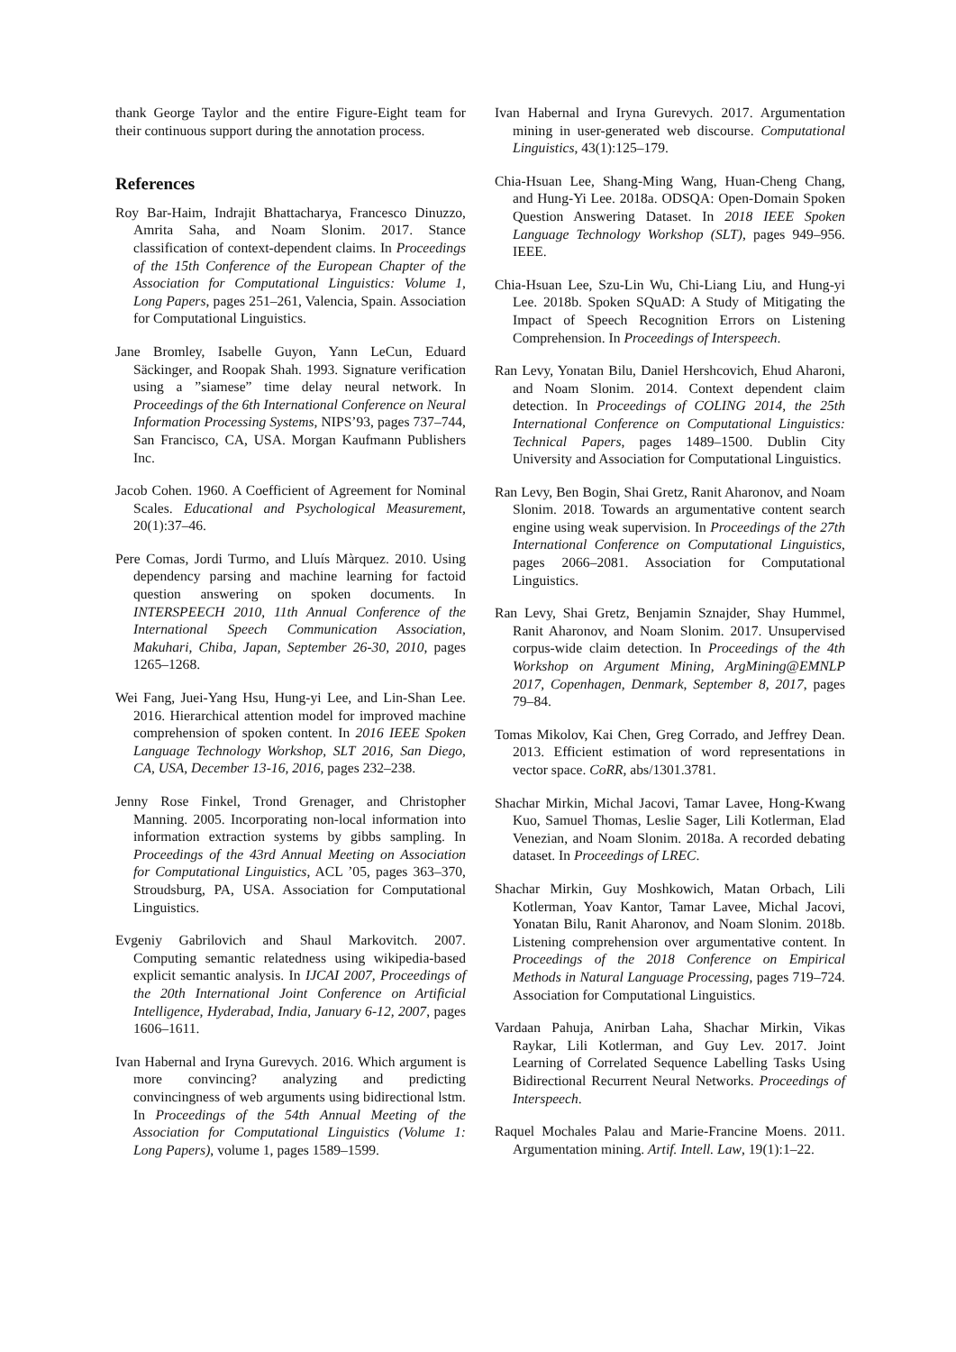thank George Taylor and the entire Figure-Eight team for their continuous support during the annotation process.
References
Roy Bar-Haim, Indrajit Bhattacharya, Francesco Dinuzzo, Amrita Saha, and Noam Slonim. 2017. Stance classification of context-dependent claims. In Proceedings of the 15th Conference of the European Chapter of the Association for Computational Linguistics: Volume 1, Long Papers, pages 251–261, Valencia, Spain. Association for Computational Linguistics.
Jane Bromley, Isabelle Guyon, Yann LeCun, Eduard Säckinger, and Roopak Shah. 1993. Signature verification using a ”siamese” time delay neural network. In Proceedings of the 6th International Conference on Neural Information Processing Systems, NIPS’93, pages 737–744, San Francisco, CA, USA. Morgan Kaufmann Publishers Inc.
Jacob Cohen. 1960. A Coefficient of Agreement for Nominal Scales. Educational and Psychological Measurement, 20(1):37–46.
Pere Comas, Jordi Turmo, and Lluís Màrquez. 2010. Using dependency parsing and machine learning for factoid question answering on spoken documents. In INTERSPEECH 2010, 11th Annual Conference of the International Speech Communication Association, Makuhari, Chiba, Japan, September 26-30, 2010, pages 1265–1268.
Wei Fang, Juei-Yang Hsu, Hung-yi Lee, and Lin-Shan Lee. 2016. Hierarchical attention model for improved machine comprehension of spoken content. In 2016 IEEE Spoken Language Technology Workshop, SLT 2016, San Diego, CA, USA, December 13-16, 2016, pages 232–238.
Jenny Rose Finkel, Trond Grenager, and Christopher Manning. 2005. Incorporating non-local information into information extraction systems by gibbs sampling. In Proceedings of the 43rd Annual Meeting on Association for Computational Linguistics, ACL ’05, pages 363–370, Stroudsburg, PA, USA. Association for Computational Linguistics.
Evgeniy Gabrilovich and Shaul Markovitch. 2007. Computing semantic relatedness using wikipedia-based explicit semantic analysis. In IJCAI 2007, Proceedings of the 20th International Joint Conference on Artificial Intelligence, Hyderabad, India, January 6-12, 2007, pages 1606–1611.
Ivan Habernal and Iryna Gurevych. 2016. Which argument is more convincing? analyzing and predicting convincingness of web arguments using bidirectional lstm. In Proceedings of the 54th Annual Meeting of the Association for Computational Linguistics (Volume 1: Long Papers), volume 1, pages 1589–1599.
Ivan Habernal and Iryna Gurevych. 2017. Argumentation mining in user-generated web discourse. Computational Linguistics, 43(1):125–179.
Chia-Hsuan Lee, Shang-Ming Wang, Huan-Cheng Chang, and Hung-Yi Lee. 2018a. ODSQA: Open-Domain Spoken Question Answering Dataset. In 2018 IEEE Spoken Language Technology Workshop (SLT), pages 949–956. IEEE.
Chia-Hsuan Lee, Szu-Lin Wu, Chi-Liang Liu, and Hung-yi Lee. 2018b. Spoken SQuAD: A Study of Mitigating the Impact of Speech Recognition Errors on Listening Comprehension. In Proceedings of Interspeech.
Ran Levy, Yonatan Bilu, Daniel Hershcovich, Ehud Aharoni, and Noam Slonim. 2014. Context dependent claim detection. In Proceedings of COLING 2014, the 25th International Conference on Computational Linguistics: Technical Papers, pages 1489–1500. Dublin City University and Association for Computational Linguistics.
Ran Levy, Ben Bogin, Shai Gretz, Ranit Aharonov, and Noam Slonim. 2018. Towards an argumentative content search engine using weak supervision. In Proceedings of the 27th International Conference on Computational Linguistics, pages 2066–2081. Association for Computational Linguistics.
Ran Levy, Shai Gretz, Benjamin Sznajder, Shay Hummel, Ranit Aharonov, and Noam Slonim. 2017. Unsupervised corpus-wide claim detection. In Proceedings of the 4th Workshop on Argument Mining, ArgMining@EMNLP 2017, Copenhagen, Denmark, September 8, 2017, pages 79–84.
Tomas Mikolov, Kai Chen, Greg Corrado, and Jeffrey Dean. 2013. Efficient estimation of word representations in vector space. CoRR, abs/1301.3781.
Shachar Mirkin, Michal Jacovi, Tamar Lavee, Hong-Kwang Kuo, Samuel Thomas, Leslie Sager, Lili Kotlerman, Elad Venezian, and Noam Slonim. 2018a. A recorded debating dataset. In Proceedings of LREC.
Shachar Mirkin, Guy Moshkowich, Matan Orbach, Lili Kotlerman, Yoav Kantor, Tamar Lavee, Michal Jacovi, Yonatan Bilu, Ranit Aharonov, and Noam Slonim. 2018b. Listening comprehension over argumentative content. In Proceedings of the 2018 Conference on Empirical Methods in Natural Language Processing, pages 719–724. Association for Computational Linguistics.
Vardaan Pahuja, Anirban Laha, Shachar Mirkin, Vikas Raykar, Lili Kotlerman, and Guy Lev. 2017. Joint Learning of Correlated Sequence Labelling Tasks Using Bidirectional Recurrent Neural Networks. Proceedings of Interspeech.
Raquel Mochales Palau and Marie-Francine Moens. 2011. Argumentation mining. Artif. Intell. Law, 19(1):1–22.